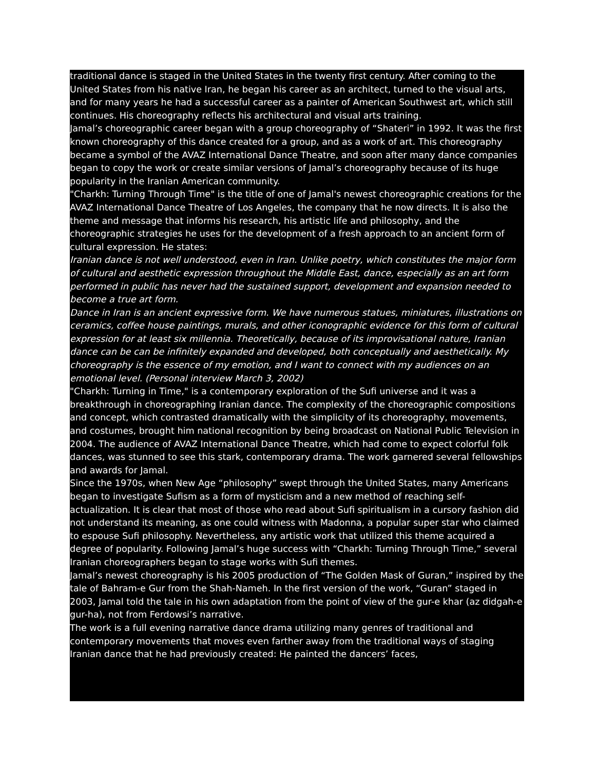traditional dance is staged in the United States in the twenty first century. After coming to the United States from his native Iran, he began his career as an architect, turned to the visual arts, and for many years he had a successful career as a painter of American Southwest art, which still continues. His choreography reflects his architectural and visual arts training.
Jamal’s choreographic career began with a group choreography of “Shateri” in 1992. It was the first known choreography of this dance created for a group, and as a work of art. This choreography became a symbol of the AVAZ International Dance Theatre, and soon after many dance companies began to copy the work or create similar versions of Jamal’s choreography because of its huge popularity in the Iranian American community.
"Charkh: Turning Through Time" is the title of one of Jamal's newest choreographic creations for the AVAZ International Dance Theatre of Los Angeles, the company that he now directs. It is also the theme and message that informs his research, his artistic life and philosophy, and the choreographic strategies he uses for the development of a fresh approach to an ancient form of cultural expression. He states:
Iranian dance is not well understood, even in Iran. Unlike poetry, which constitutes the major form of cultural and aesthetic expression throughout the Middle East, dance, especially as an art form performed in public has never had the sustained support, development and expansion needed to become a true art form.
Dance in Iran is an ancient expressive form. We have numerous statues, miniatures, illustrations on ceramics, coffee house paintings, murals, and other iconographic evidence for this form of cultural expression for at least six millennia. Theoretically, because of its improvisational nature, Iranian dance can be can be infinitely expanded and developed, both conceptually and aesthetically. My choreography is the essence of my emotion, and I want to connect with my audiences on an emotional level. (Personal interview March 3, 2002)
"Charkh: Turning in Time," is a contemporary exploration of the Sufi universe and it was a breakthrough in choreographing Iranian dance. The complexity of the choreographic compositions and concept, which contrasted dramatically with the simplicity of its choreography, movements, and costumes, brought him national recognition by being broadcast on National Public Television in 2004. The audience of AVAZ International Dance Theatre, which had come to expect colorful folk dances, was stunned to see this stark, contemporary drama. The work garnered several fellowships and awards for Jamal.
Since the 1970s, when New Age “philosophy” swept through the United States, many Americans began to investigate Sufism as a form of mysticism and a new method of reaching self-actualization. It is clear that most of those who read about Sufi spiritualism in a cursory fashion did not understand its meaning, as one could witness with Madonna, a popular super star who claimed to espouse Sufi philosophy. Nevertheless, any artistic work that utilized this theme acquired a degree of popularity. Following Jamal’s huge success with “Charkh: Turning Through Time,” several Iranian choreographers began to stage works with Sufi themes.
Jamal’s newest choreography is his 2005 production of “The Golden Mask of Guran,” inspired by the tale of Bahram-e Gur from the Shah-Nameh. In the first version of the work, “Guran” staged in 2003, Jamal told the tale in his own adaptation from the point of view of the gur-e khar (az didgah-e gur-ha), not from Ferdowsi’s narrative.
The work is a full evening narrative dance drama utilizing many genres of traditional and contemporary movements that moves even farther away from the traditional ways of staging Iranian dance that he had previously created: He painted the dancers’ faces,